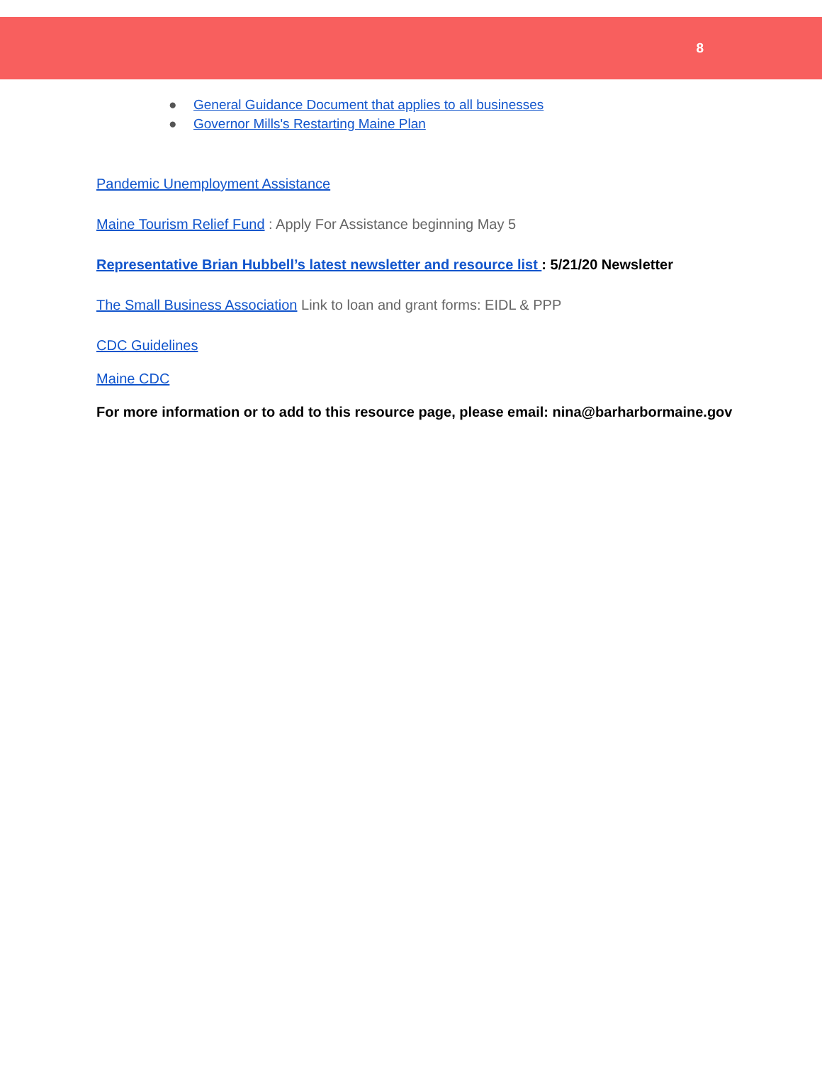8
● General Guidance Document that applies to all businesses
● Governor Mills's Restarting Maine Plan
Pandemic Unemployment Assistance
Maine Tourism Relief Fund : Apply For Assistance beginning May 5
Representative Brian Hubbell’s latest newsletter and resource list : 5/21/20 Newsletter
The Small Business Association Link to loan and grant forms: EIDL & PPP
CDC Guidelines
Maine CDC
For more information or to add to this resource page, please email: nina@barharbormaine.gov